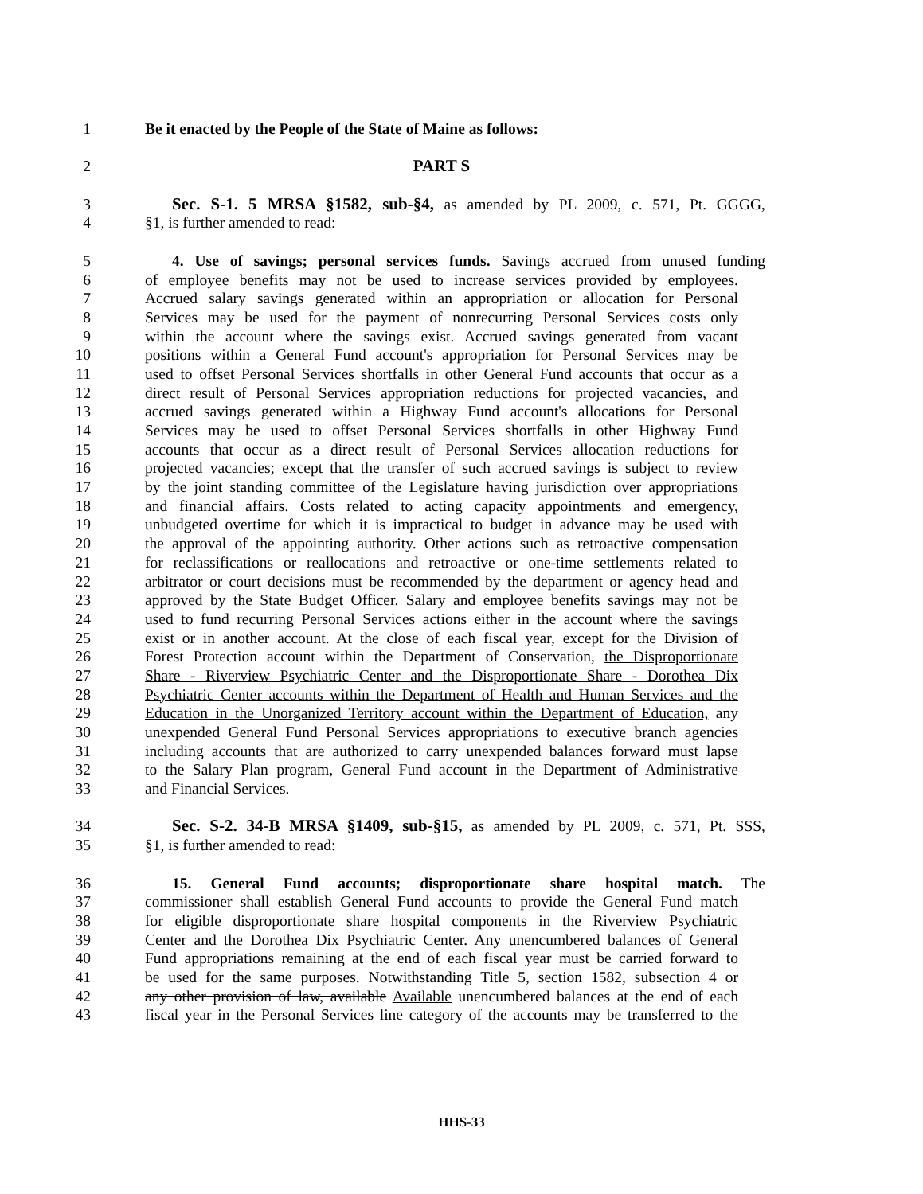1 Be it enacted by the People of the State of Maine as follows:
2 PART S
3 Sec. S-1. 5 MRSA §1582, sub-§4, as amended by PL 2009, c. 571, Pt. GGGG,
4 §1, is further amended to read:
5 4. Use of savings; personal services funds. Savings accrued from unused funding
6 of employee benefits may not be used to increase services provided by employees.
7 Accrued salary savings generated within an appropriation or allocation for Personal
8 Services may be used for the payment of nonrecurring Personal Services costs only
9 within the account where the savings exist. Accrued savings generated from vacant
10 positions within a General Fund account's appropriation for Personal Services may be
11 used to offset Personal Services shortfalls in other General Fund accounts that occur as a
12 direct result of Personal Services appropriation reductions for projected vacancies, and
13 accrued savings generated within a Highway Fund account's allocations for Personal
14 Services may be used to offset Personal Services shortfalls in other Highway Fund
15 accounts that occur as a direct result of Personal Services allocation reductions for
16 projected vacancies; except that the transfer of such accrued savings is subject to review
17 by the joint standing committee of the Legislature having jurisdiction over appropriations
18 and financial affairs. Costs related to acting capacity appointments and emergency,
19 unbudgeted overtime for which it is impractical to budget in advance may be used with
20 the approval of the appointing authority. Other actions such as retroactive compensation
21 for reclassifications or reallocations and retroactive or one-time settlements related to
22 arbitrator or court decisions must be recommended by the department or agency head and
23 approved by the State Budget Officer. Salary and employee benefits savings may not be
24 used to fund recurring Personal Services actions either in the account where the savings
25 exist or in another account. At the close of each fiscal year, except for the Division of
26 Forest Protection account within the Department of Conservation, the Disproportionate
27 Share - Riverview Psychiatric Center and the Disproportionate Share - Dorothea Dix
28 Psychiatric Center accounts within the Department of Health and Human Services and the
29 Education in the Unorganized Territory account within the Department of Education, any
30 unexpended General Fund Personal Services appropriations to executive branch agencies
31 including accounts that are authorized to carry unexpended balances forward must lapse
32 to the Salary Plan program, General Fund account in the Department of Administrative
33 and Financial Services.
34 Sec. S-2. 34-B MRSA §1409, sub-§15, as amended by PL 2009, c. 571, Pt. SSS,
35 §1, is further amended to read:
36 15. General Fund accounts; disproportionate share hospital match. The
37 commissioner shall establish General Fund accounts to provide the General Fund match
38 for eligible disproportionate share hospital components in the Riverview Psychiatric
39 Center and the Dorothea Dix Psychiatric Center. Any unencumbered balances of General
40 Fund appropriations remaining at the end of each fiscal year must be carried forward to
41 be used for the same purposes. Notwithstanding Title 5, section 1582, subsection 4 or
42 any other provision of law, available Available unencumbered balances at the end of each
43 fiscal year in the Personal Services line category of the accounts may be transferred to the
HHS-33